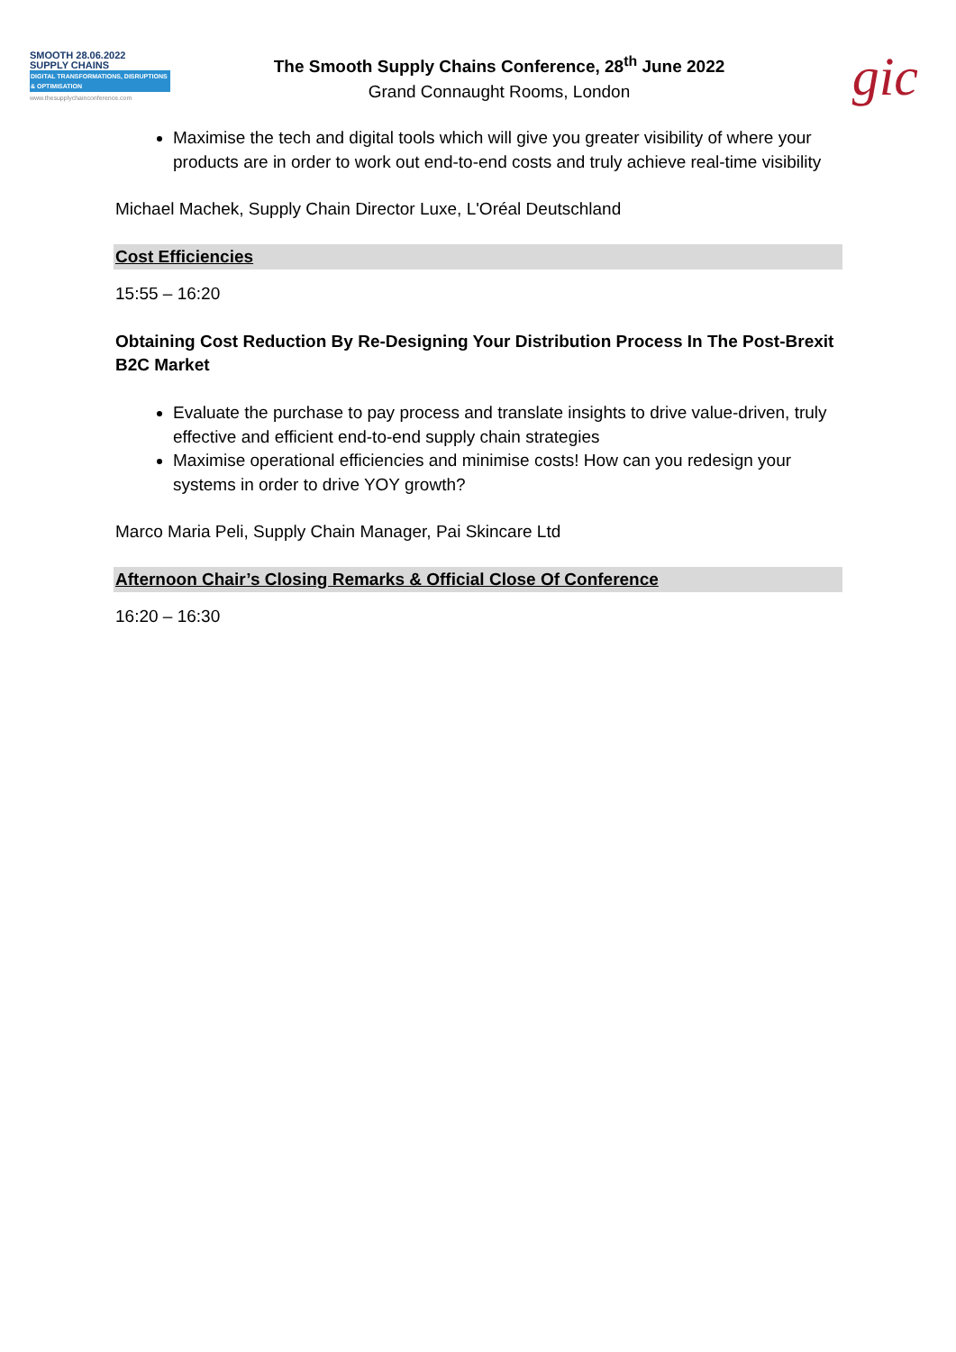SMOOTH 28.06.2022
SUPPLY CHAINS
DIGITAL TRANSFORMATIONS, DISRUPTIONS & OPTIMISATION
www.thesupplychainconference.com
The Smooth Supply Chains Conference, 28<sup>th</sup> June 2022
Grand Connaught Rooms, London
gic
Maximise the tech and digital tools which will give you greater visibility of where your products are in order to work out end-to-end costs and truly achieve real-time visibility
Michael Machek, Supply Chain Director Luxe, L'Oréal Deutschland
Cost Efficiencies
15:55 – 16:20
Obtaining Cost Reduction By Re-Designing Your Distribution Process In The Post-Brexit B2C Market
Evaluate the purchase to pay process and translate insights to drive value-driven, truly effective and efficient end-to-end supply chain strategies
Maximise operational efficiencies and minimise costs! How can you redesign your systems in order to drive YOY growth?
Marco Maria Peli, Supply Chain Manager, Pai Skincare Ltd
Afternoon Chair’s Closing Remarks & Official Close Of Conference
16:20 – 16:30